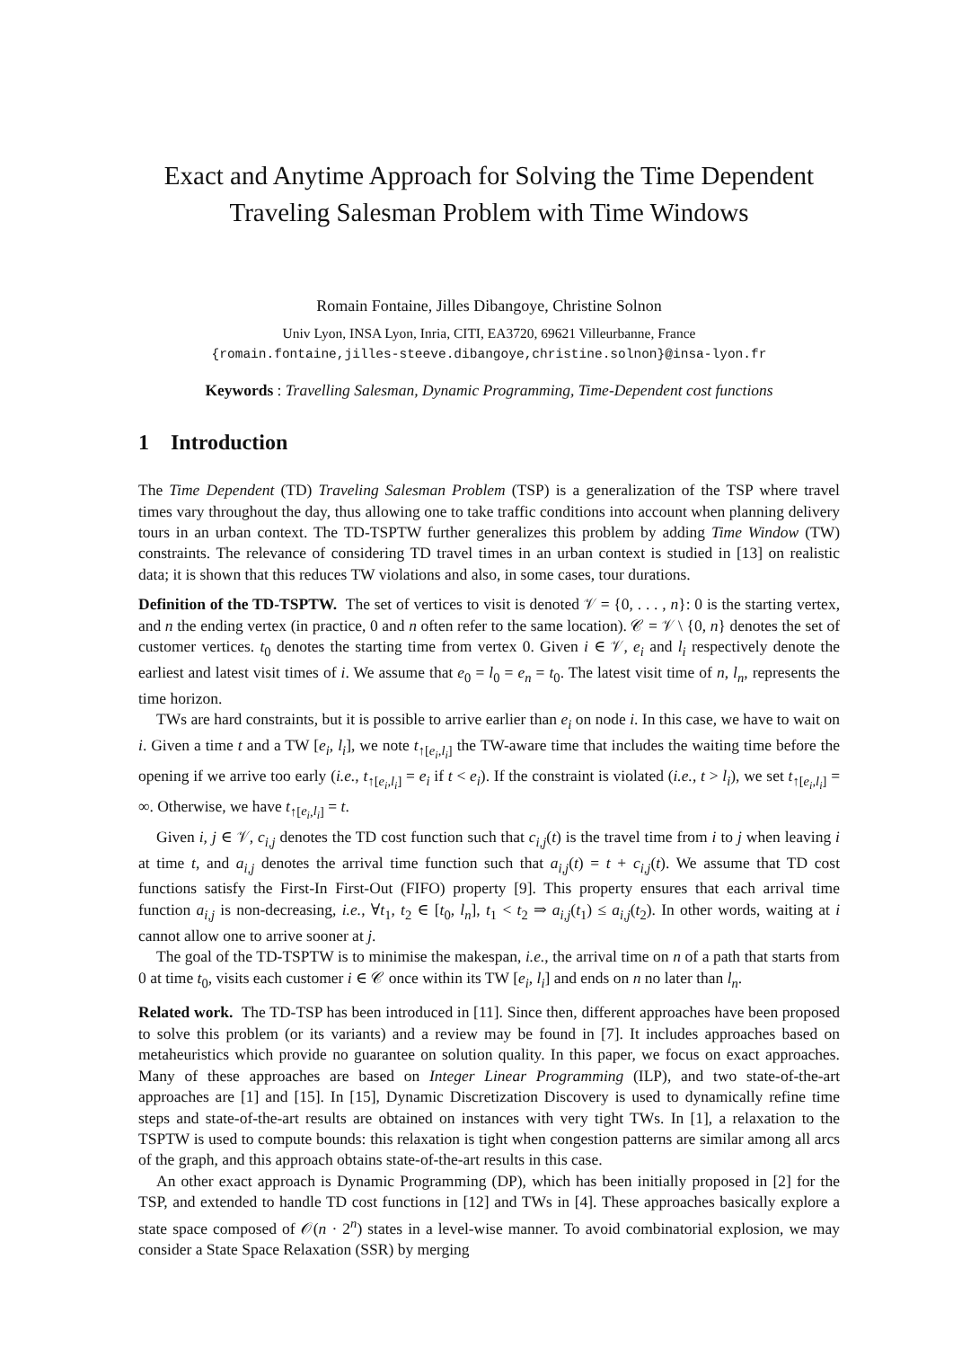Exact and Anytime Approach for Solving the Time Dependent Traveling Salesman Problem with Time Windows
Romain Fontaine, Jilles Dibangoye, Christine Solnon
Univ Lyon, INSA Lyon, Inria, CITI, EA3720, 69621 Villeurbanne, France
{romain.fontaine,jilles-steeve.dibangoye,christine.solnon}@insa-lyon.fr
Keywords : Travelling Salesman, Dynamic Programming, Time-Dependent cost functions
1 Introduction
The Time Dependent (TD) Traveling Salesman Problem (TSP) is a generalization of the TSP where travel times vary throughout the day, thus allowing one to take traffic conditions into account when planning delivery tours in an urban context. The TD-TSPTW further generalizes this problem by adding Time Window (TW) constraints. The relevance of considering TD travel times in an urban context is studied in [13] on realistic data; it is shown that this reduces TW violations and also, in some cases, tour durations.
Definition of the TD-TSPTW. The set of vertices to visit is denoted 𝒱 = {0, . . . , n}: 0 is the starting vertex, and n the ending vertex (in practice, 0 and n often refer to the same location). 𝒞 = 𝒱 \ {0, n} denotes the set of customer vertices. t<sub>0</sub> denotes the starting time from vertex 0. Given i ∈ 𝒱, e<sub>i</sub> and l<sub>i</sub> respectively denote the earliest and latest visit times of i. We assume that e<sub>0</sub> = l<sub>0</sub> = e<sub>n</sub> = t<sub>0</sub>. The latest visit time of n, l<sub>n</sub>, represents the time horizon.
TWs are hard constraints, but it is possible to arrive earlier than e<sub>i</sub> on node i. In this case, we have to wait on i. Given a time t and a TW [e<sub>i</sub>, l<sub>i</sub>], we note t<sub>↑[e<sub>i</sub>,l<sub>i</sub>]</sub> the TW-aware time that includes the waiting time before the opening if we arrive too early (i.e., t<sub>↑[e<sub>i</sub>,l<sub>i</sub>]</sub> = e<sub>i</sub> if t < e<sub>i</sub>). If the constraint is violated (i.e., t > l<sub>i</sub>), we set t<sub>↑[e<sub>i</sub>,l<sub>i</sub>]</sub> = ∞. Otherwise, we have t<sub>↑[e<sub>i</sub>,l<sub>i</sub>]</sub> = t.
Given i, j ∈ 𝒱, c<sub>i,j</sub> denotes the TD cost function such that c<sub>i,j</sub>(t) is the travel time from i to j when leaving i at time t, and a<sub>i,j</sub> denotes the arrival time function such that a<sub>i,j</sub>(t) = t + c<sub>i,j</sub>(t). We assume that TD cost functions satisfy the First-In First-Out (FIFO) property [9]. This property ensures that each arrival time function a<sub>i,j</sub> is non-decreasing, i.e., ∀t<sub>1</sub>, t<sub>2</sub> ∈ [t<sub>0</sub>, l<sub>n</sub>], t<sub>1</sub> < t<sub>2</sub> ⇒ a<sub>i,j</sub>(t<sub>1</sub>) ≤ a<sub>i,j</sub>(t<sub>2</sub>). In other words, waiting at i cannot allow one to arrive sooner at j.
The goal of the TD-TSPTW is to minimise the makespan, i.e., the arrival time on n of a path that starts from 0 at time t<sub>0</sub>, visits each customer i ∈ 𝒞 once within its TW [e<sub>i</sub>, l<sub>i</sub>] and ends on n no later than l<sub>n</sub>.
Related work. The TD-TSP has been introduced in [11]. Since then, different approaches have been proposed to solve this problem (or its variants) and a review may be found in [7]. It includes approaches based on metaheuristics which provide no guarantee on solution quality. In this paper, we focus on exact approaches. Many of these approaches are based on Integer Linear Programming (ILP), and two state-of-the-art approaches are [1] and [15]. In [15], Dynamic Discretization Discovery is used to dynamically refine time steps and state-of-the-art results are obtained on instances with very tight TWs. In [1], a relaxation to the TSPTW is used to compute bounds: this relaxation is tight when congestion patterns are similar among all arcs of the graph, and this approach obtains state-of-the-art results in this case.
An other exact approach is Dynamic Programming (DP), which has been initially proposed in [2] for the TSP, and extended to handle TD cost functions in [12] and TWs in [4]. These approaches basically explore a state space composed of 𝒪(n · 2<sup>n</sup>) states in a level-wise manner. To avoid combinatorial explosion, we may consider a State Space Relaxation (SSR) by merging